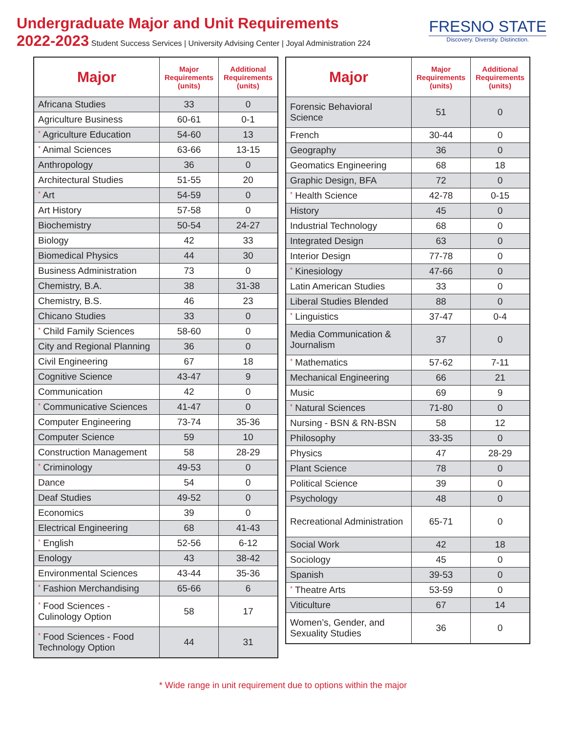Undergraduate Major and Unit Requirements
2022-2023 Student Success Services | University Advising Center | Joyal Administration 224
FRESNO STATE
Discovery. Diversity. Distinction.
| Major | Major Requirements (units) | Additional Requirements (units) |
| --- | --- | --- |
| Africana Studies | 33 | 0 |
| Agriculture Business | 60-61 | 0-1 |
| * Agriculture Education | 54-60 | 13 |
| * Animal Sciences | 63-66 | 13-15 |
| Anthropology | 36 | 0 |
| Architectural Studies | 51-55 | 20 |
| * Art | 54-59 | 0 |
| Art History | 57-58 | 0 |
| Biochemistry | 50-54 | 24-27 |
| Biology | 42 | 33 |
| Biomedical Physics | 44 | 30 |
| Business Administration | 73 | 0 |
| Chemistry, B.A. | 38 | 31-38 |
| Chemistry, B.S. | 46 | 23 |
| Chicano Studies | 33 | 0 |
| * Child Family Sciences | 58-60 | 0 |
| City and Regional Planning | 36 | 0 |
| Civil Engineering | 67 | 18 |
| Cognitive Science | 43-47 | 9 |
| Communication | 42 | 0 |
| * Communicative Sciences | 41-47 | 0 |
| Computer Engineering | 73-74 | 35-36 |
| Computer Science | 59 | 10 |
| Construction Management | 58 | 28-29 |
| * Criminology | 49-53 | 0 |
| Dance | 54 | 0 |
| Deaf Studies | 49-52 | 0 |
| Economics | 39 | 0 |
| Electrical Engineering | 68 | 41-43 |
| * English | 52-56 | 6-12 |
| Enology | 43 | 38-42 |
| Environmental Sciences | 43-44 | 35-36 |
| * Fashion Merchandising | 65-66 | 6 |
| * Food Sciences - Culinology Option | 58 | 17 |
| * Food Sciences - Food Technology Option | 44 | 31 |
| Major | Major Requirements (units) | Additional Requirements (units) |
| --- | --- | --- |
| Forensic Behavioral Science | 51 | 0 |
| French | 30-44 | 0 |
| Geography | 36 | 0 |
| Geomatics Engineering | 68 | 18 |
| Graphic Design, BFA | 72 | 0 |
| * Health Science | 42-78 | 0-15 |
| History | 45 | 0 |
| Industrial Technology | 68 | 0 |
| Integrated Design | 63 | 0 |
| Interior Design | 77-78 | 0 |
| * Kinesiology | 47-66 | 0 |
| Latin American Studies | 33 | 0 |
| Liberal Studies Blended | 88 | 0 |
| * Linguistics | 37-47 | 0-4 |
| Media Communication & Journalism | 37 | 0 |
| * Mathematics | 57-62 | 7-11 |
| Mechanical Engineering | 66 | 21 |
| Music | 69 | 9 |
| * Natural Sciences | 71-80 | 0 |
| Nursing - BSN & RN-BSN | 58 | 12 |
| Philosophy | 33-35 | 0 |
| Physics | 47 | 28-29 |
| Plant Science | 78 | 0 |
| Political Science | 39 | 0 |
| Psychology | 48 | 0 |
| Recreational Administration | 65-71 | 0 |
| Social Work | 42 | 18 |
| Sociology | 45 | 0 |
| Spanish | 39-53 | 0 |
| * Theatre Arts | 53-59 | 0 |
| Viticulture | 67 | 14 |
| Women’s, Gender, and Sexuality Studies | 36 | 0 |
* Wide range in unit requirement due to options within the major